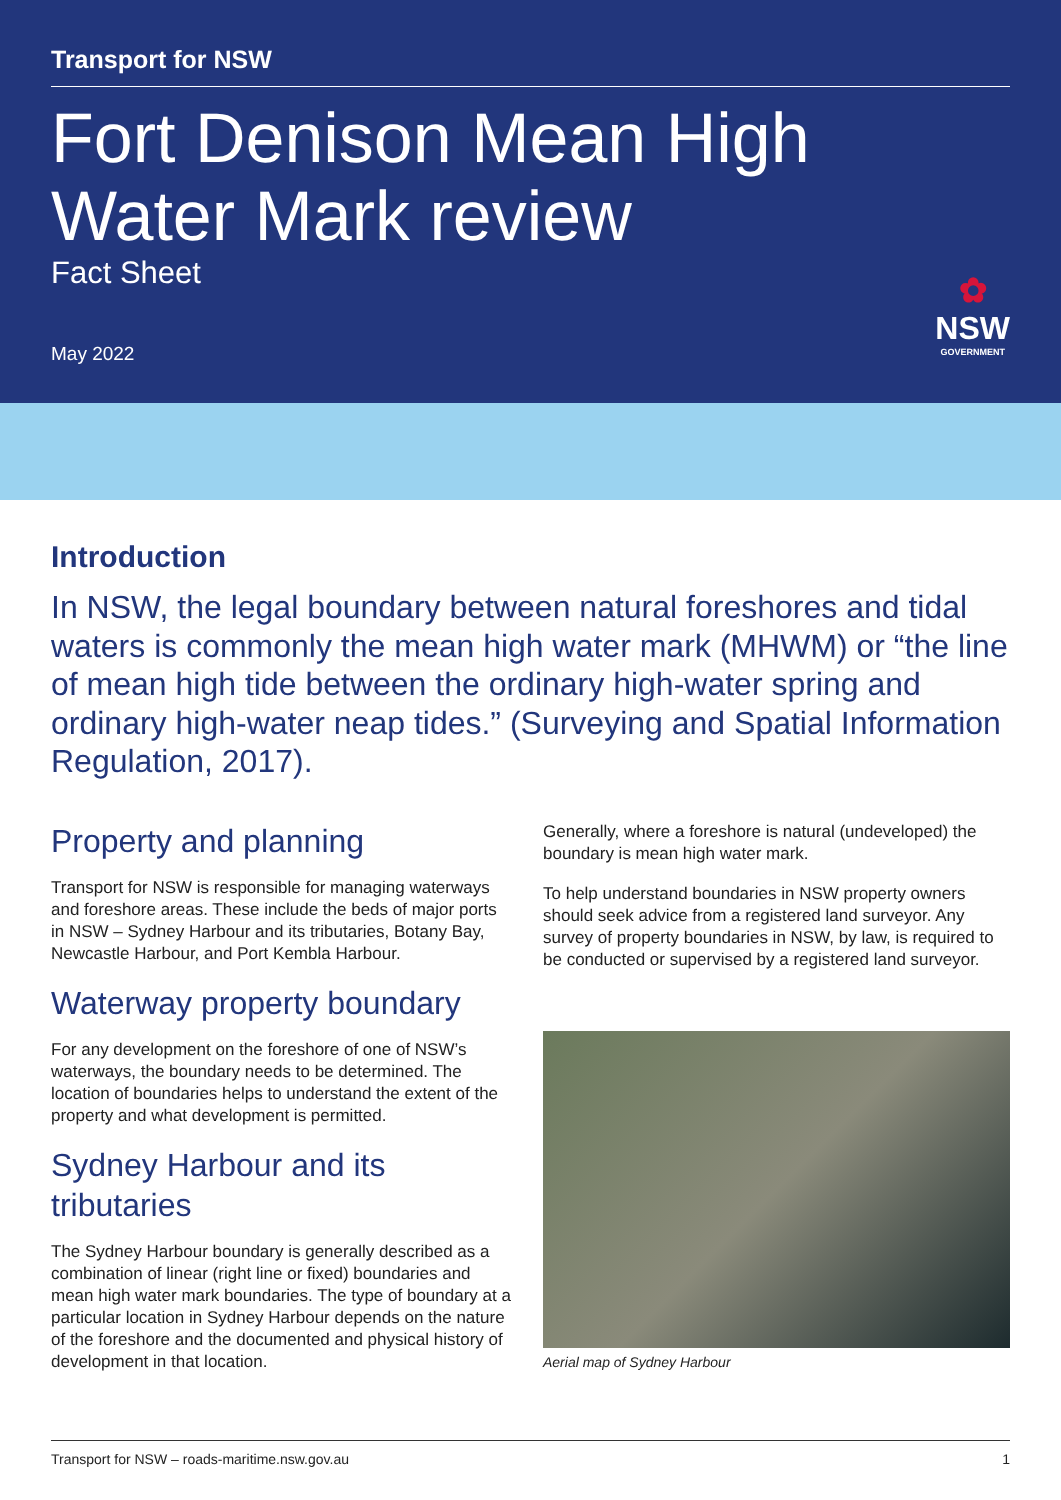Transport for NSW
Fort Denison Mean High Water Mark review
Fact Sheet
May 2022
✿
NSW
GOVERNMENT
Introduction
In NSW, the legal boundary between natural foreshores and tidal waters is commonly the mean high water mark (MHWM) or “the line of mean high tide between the ordinary high-water spring and ordinary high-water neap tides.” (Surveying and Spatial Information Regulation, 2017).
Property and planning
Transport for NSW is responsible for managing waterways and foreshore areas. These include the beds of major ports in NSW – Sydney Harbour and its tributaries, Botany Bay, Newcastle Harbour, and Port Kembla Harbour.
Waterway property boundary
For any development on the foreshore of one of NSW’s waterways, the boundary needs to be determined. The location of boundaries helps to understand the extent of the property and what development is permitted.
Sydney Harbour and its tributaries
The Sydney Harbour boundary is generally described as a combination of linear (right line or fixed) boundaries and mean high water mark boundaries. The type of boundary at a particular location in Sydney Harbour depends on the nature of the foreshore and the documented and physical history of development in that location.
Generally, where a foreshore is natural (undeveloped) the boundary is mean high water mark.
To help understand boundaries in NSW property owners should seek advice from a registered land surveyor. Any survey of property boundaries in NSW, by law, is required to be conducted or supervised by a registered land surveyor.
Aerial map of Sydney Harbour
Transport for NSW – roads-maritime.nsw.gov.au 1